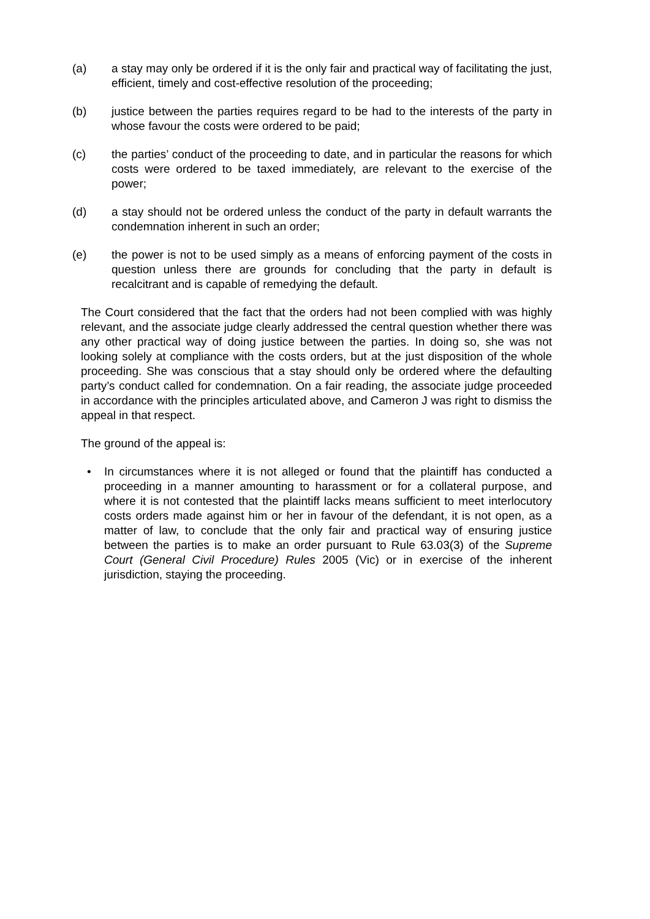(a) a stay may only be ordered if it is the only fair and practical way of facilitating the just, efficient, timely and cost-effective resolution of the proceeding;
(b) justice between the parties requires regard to be had to the interests of the party in whose favour the costs were ordered to be paid;
(c) the parties’ conduct of the proceeding to date, and in particular the reasons for which costs were ordered to be taxed immediately, are relevant to the exercise of the power;
(d) a stay should not be ordered unless the conduct of the party in default warrants the condemnation inherent in such an order;
(e) the power is not to be used simply as a means of enforcing payment of the costs in question unless there are grounds for concluding that the party in default is recalcitrant and is capable of remedying the default.
The Court considered that the fact that the orders had not been complied with was highly relevant, and the associate judge clearly addressed the central question whether there was any other practical way of doing justice between the parties. In doing so, she was not looking solely at compliance with the costs orders, but at the just disposition of the whole proceeding. She was conscious that a stay should only be ordered where the defaulting party’s conduct called for condemnation. On a fair reading, the associate judge proceeded in accordance with the principles articulated above, and Cameron J was right to dismiss the appeal in that respect.
The ground of the appeal is:
• In circumstances where it is not alleged or found that the plaintiff has conducted a proceeding in a manner amounting to harassment or for a collateral purpose, and where it is not contested that the plaintiff lacks means sufficient to meet interlocutory costs orders made against him or her in favour of the defendant, it is not open, as a matter of law, to conclude that the only fair and practical way of ensuring justice between the parties is to make an order pursuant to Rule 63.03(3) of the Supreme Court (General Civil Procedure) Rules 2005 (Vic) or in exercise of the inherent jurisdiction, staying the proceeding.